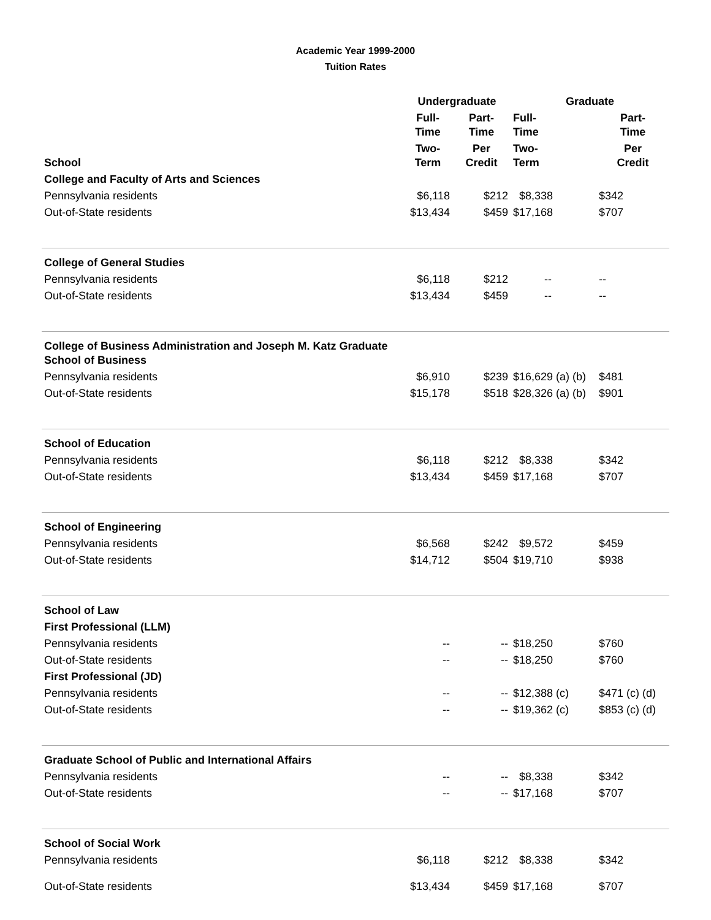Academic Year 1999-2000
Tuition Rates
| | Undergraduate | | Graduate | |
| --- | --- | --- | --- | --- |
| | Full- Time | Part- Time | Full- Time | Part- Time |
| School | Two- Term | Per Credit | Two- Term | Per Credit |
| College and Faculty of Arts and Sciences | | | | |
| Pennsylvania residents | $6,118 | $212 | $8,338 | $342 |
| Out-of-State residents | $13,434 | $459 | $17,168 | $707 |
| College of General Studies | | | | |
| Pennsylvania residents | $6,118 | $212 | -- | -- |
| Out-of-State residents | $13,434 | $459 | -- | -- |
| College of Business Administration and Joseph M. Katz Graduate School of Business | | | | |
| Pennsylvania residents | $6,910 | $239 | $16,629 (a) (b) | $481 |
| Out-of-State residents | $15,178 | $518 | $28,326 (a) (b) | $901 |
| School of Education | | | | |
| Pennsylvania residents | $6,118 | $212 | $8,338 | $342 |
| Out-of-State residents | $13,434 | $459 | $17,168 | $707 |
| School of Engineering | | | | |
| Pennsylvania residents | $6,568 | $242 | $9,572 | $459 |
| Out-of-State residents | $14,712 | $504 | $19,710 | $938 |
| School of Law | | | | |
| First Professional (LLM) | | | | |
| Pennsylvania residents | -- | -- | $18,250 | $760 |
| Out-of-State residents | -- | -- | $18,250 | $760 |
| First Professional (JD) | | | | |
| Pennsylvania residents | -- | -- | $12,388 (c) | $471 (c) (d) |
| Out-of-State residents | -- | -- | $19,362 (c) | $853 (c) (d) |
| Graduate School of Public and International Affairs | | | | |
| Pennsylvania residents | -- | -- | $8,338 | $342 |
| Out-of-State residents | -- | -- | $17,168 | $707 |
| School of Social Work | | | | |
| Pennsylvania residents | $6,118 | $212 | $8,338 | $342 |
| Out-of-State residents | $13,434 | $459 | $17,168 | $707 |